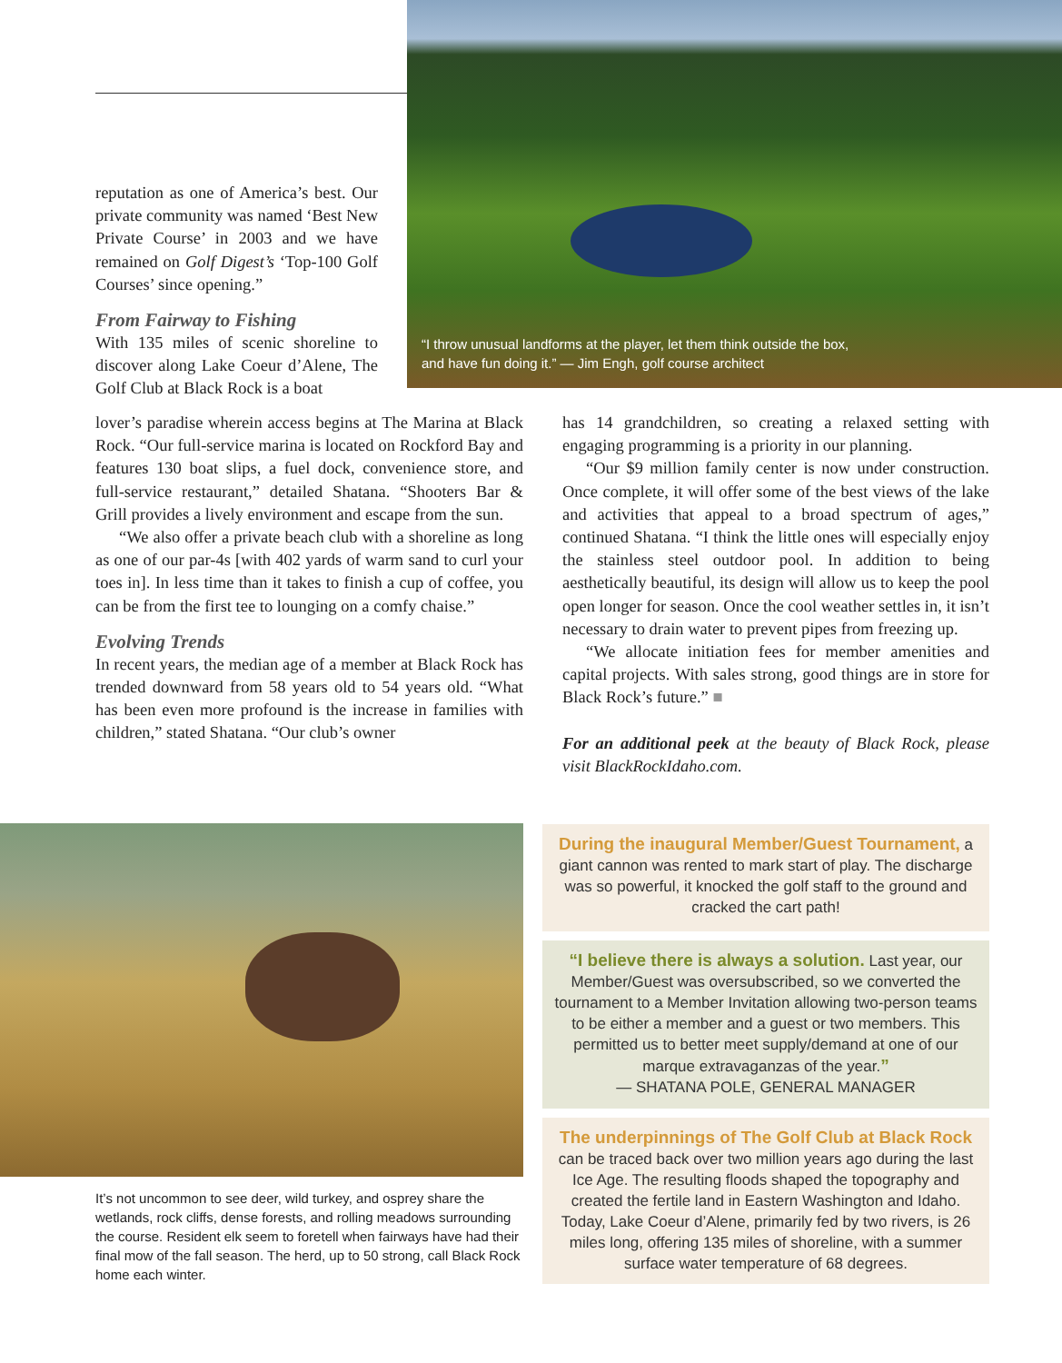reputation as one of America’s best. Our private community was named ‘Best New Private Course’ in 2003 and we have remained on Golf Digest’s ‘Top-100 Golf Courses’ since opening.”
From Fairway to Fishing
With 135 miles of scenic shoreline to discover along Lake Coeur d’Alene, The Golf Club at Black Rock is a boat
“I throw unusual landforms at the player, let them think outside the box,
and have fun doing it.” — Jim Engh, golf course architect
lover’s paradise wherein access begins at The Marina at Black Rock. “Our full-service marina is located on Rockford Bay and features 130 boat slips, a fuel dock, convenience store, and full-service restaurant,” detailed Shatana. “Shooters Bar & Grill provides a lively environment and escape from the sun.
“We also offer a private beach club with a shoreline as long as one of our par-4s [with 402 yards of warm sand to curl your toes in]. In less time than it takes to finish a cup of coffee, you can be from the first tee to lounging on a comfy chaise.”
Evolving Trends
In recent years, the median age of a member at Black Rock has trended downward from 58 years old to 54 years old. “What has been even more profound is the increase in families with children,” stated Shatana. “Our club’s owner
has 14 grandchildren, so creating a relaxed setting with engaging programming is a priority in our planning.
“Our $9 million family center is now under construction. Once complete, it will offer some of the best views of the lake and activities that appeal to a broad spectrum of ages,” continued Shatana. “I think the little ones will especially enjoy the stainless steel outdoor pool. In addition to being aesthetically beautiful, its design will allow us to keep the pool open longer for season. Once the cool weather settles in, it isn’t necessary to drain water to prevent pipes from freezing up.
“We allocate initiation fees for member amenities and capital projects. With sales strong, good things are in store for Black Rock’s future.” ■
For an additional peek at the beauty of Black Rock, please visit BlackRockIdaho.com.
It’s not uncommon to see deer, wild turkey, and osprey share the wetlands, rock cliffs, dense forests, and rolling meadows surrounding the course. Resident elk seem to foretell when fairways have had their final mow of the fall season. The herd, up to 50 strong, call Black Rock home each winter.
During the inaugural Member/Guest Tournament, a giant cannon was rented to mark start of play. The discharge was so powerful, it knocked the golf staff to the ground and cracked the cart path!
“I believe there is always a solution. Last year, our Member/Guest was oversubscribed, so we converted the tournament to a Member Invitation allowing two-person teams to be either a member and a guest or two members. This permitted us to better meet supply/demand at one of our marque extravaganzas of the year.”
— SHATANA POLE, GENERAL MANAGER
The underpinnings of The Golf Club at Black Rock can be traced back over two million years ago during the last Ice Age. The resulting floods shaped the topography and created the fertile land in Eastern Washington and Idaho. Today, Lake Coeur d’Alene, primarily fed by two rivers, is 26 miles long, offering 135 miles of shoreline, with a summer surface water temperature of 68 degrees.